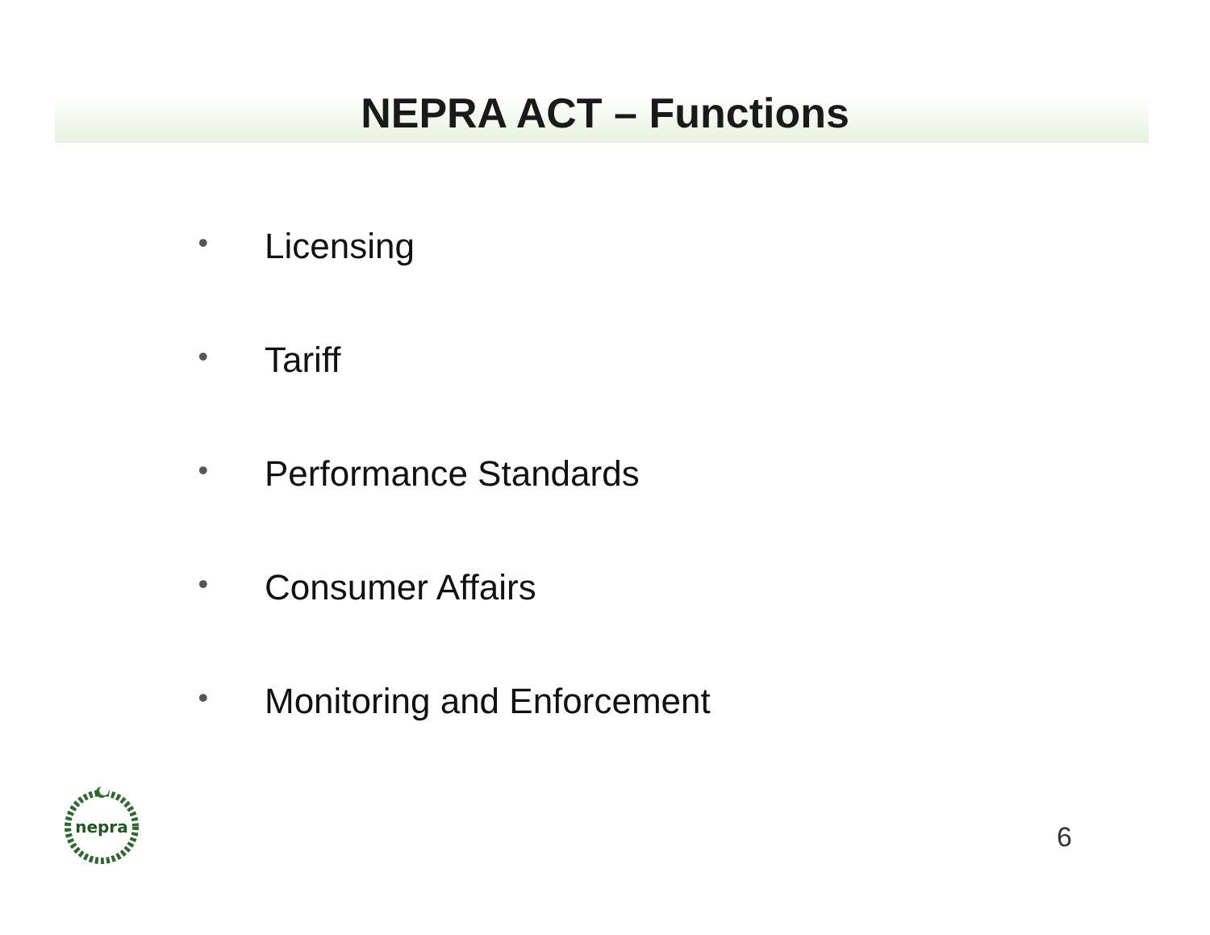NEPRA ACT – Functions
• Licensing
• Tariff
• Performance Standards
• Consumer Affairs
• Monitoring and Enforcement
nepra
6